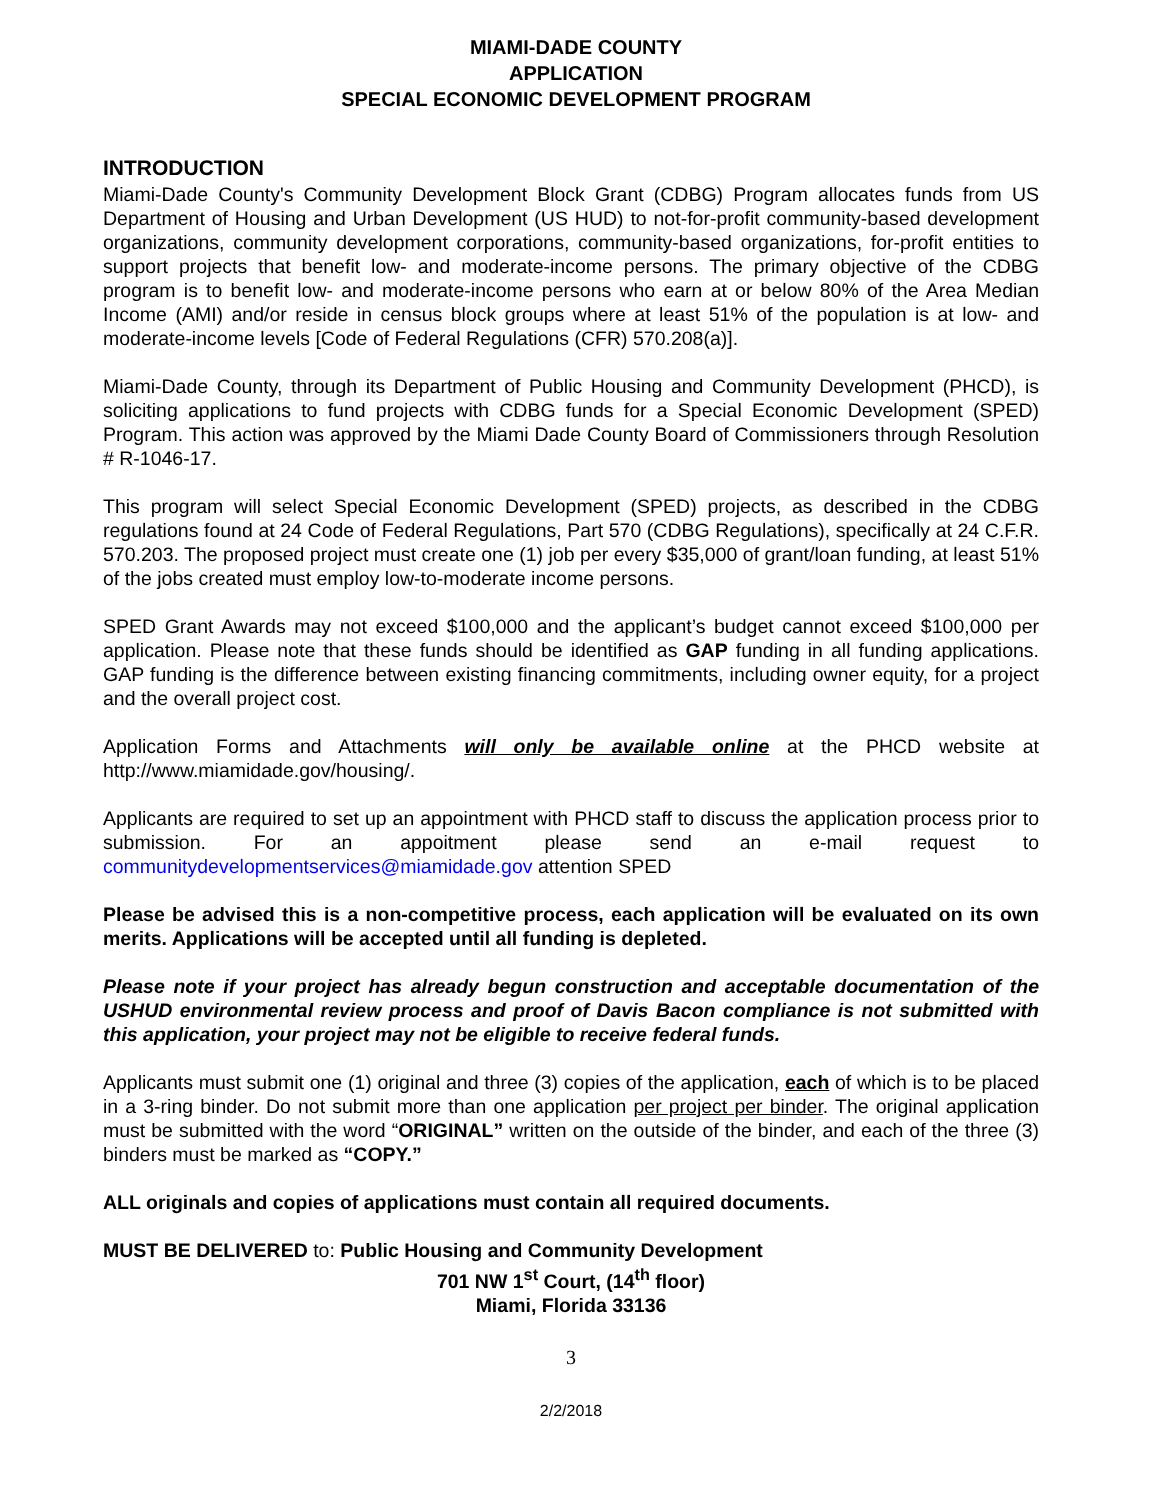MIAMI-DADE COUNTY
APPLICATION
SPECIAL ECONOMIC DEVELOPMENT PROGRAM
INTRODUCTION
Miami-Dade County's Community Development Block Grant (CDBG) Program allocates funds from US Department of Housing and Urban Development (US HUD) to not-for-profit community-based development organizations, community development corporations, community-based organizations, for-profit entities to support projects that benefit low- and moderate-income persons. The primary objective of the CDBG program is to benefit low- and moderate-income persons who earn at or below 80% of the Area Median Income (AMI) and/or reside in census block groups where at least 51% of the population is at low- and moderate-income levels [Code of Federal Regulations (CFR) 570.208(a)].
Miami-Dade County, through its Department of Public Housing and Community Development (PHCD), is soliciting applications to fund projects with CDBG funds for a Special Economic Development (SPED) Program. This action was approved by the Miami Dade County Board of Commissioners through Resolution # R-1046-17.
This program will select Special Economic Development (SPED) projects, as described in the CDBG regulations found at 24 Code of Federal Regulations, Part 570 (CDBG Regulations), specifically at 24 C.F.R. 570.203. The proposed project must create one (1) job per every $35,000 of grant/loan funding, at least 51% of the jobs created must employ low-to-moderate income persons.
SPED Grant Awards may not exceed $100,000 and the applicant’s budget cannot exceed $100,000 per application. Please note that these funds should be identified as GAP funding in all funding applications. GAP funding is the difference between existing financing commitments, including owner equity, for a project and the overall project cost.
Application Forms and Attachments will only be available online at the PHCD website at http://www.miamidade.gov/housing/.
Applicants are required to set up an appointment with PHCD staff to discuss the application process prior to submission. For an appoitment please send an e-mail request to communitydevelopmentservices@miamidade.gov attention SPED
Please be advised this is a non-competitive process, each application will be evaluated on its own merits. Applications will be accepted until all funding is depleted.
Please note if your project has already begun construction and acceptable documentation of the USHUD environmental review process and proof of Davis Bacon compliance is not submitted with this application, your project may not be eligible to receive federal funds.
Applicants must submit one (1) original and three (3) copies of the application, each of which is to be placed in a 3-ring binder. Do not submit more than one application per project per binder. The original application must be submitted with the word “ORIGINAL” written on the outside of the binder, and each of the three (3) binders must be marked as “COPY.”
ALL originals and copies of applications must contain all required documents.
MUST BE DELIVERED to: Public Housing and Community Development
701 NW 1<sup>st</sup> Court, (14<sup>th</sup> floor)
Miami, Florida 33136
3
2/2/2018